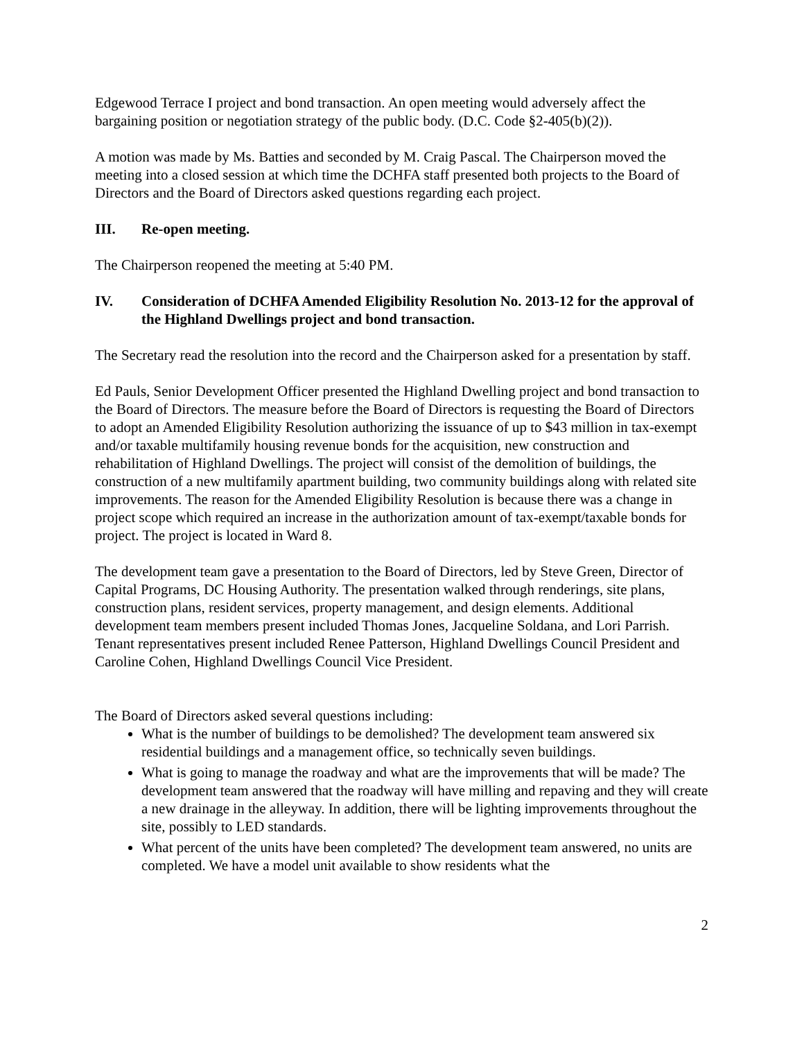Edgewood Terrace I project and bond transaction. An open meeting would adversely affect the bargaining position or negotiation strategy of the public body. (D.C. Code §2-405(b)(2)).
A motion was made by Ms. Batties and seconded by M. Craig Pascal. The Chairperson moved the meeting into a closed session at which time the DCHFA staff presented both projects to the Board of Directors and the Board of Directors asked questions regarding each project.
III. Re-open meeting.
The Chairperson reopened the meeting at 5:40 PM.
IV. Consideration of DCHFA Amended Eligibility Resolution No. 2013-12 for the approval of the Highland Dwellings project and bond transaction.
The Secretary read the resolution into the record and the Chairperson asked for a presentation by staff.
Ed Pauls, Senior Development Officer presented the Highland Dwelling project and bond transaction to the Board of Directors. The measure before the Board of Directors is requesting the Board of Directors to adopt an Amended Eligibility Resolution authorizing the issuance of up to $43 million in tax-exempt and/or taxable multifamily housing revenue bonds for the acquisition, new construction and rehabilitation of Highland Dwellings. The project will consist of the demolition of buildings, the construction of a new multifamily apartment building, two community buildings along with related site improvements. The reason for the Amended Eligibility Resolution is because there was a change in project scope which required an increase in the authorization amount of tax-exempt/taxable bonds for project. The project is located in Ward 8.
The development team gave a presentation to the Board of Directors, led by Steve Green, Director of Capital Programs, DC Housing Authority. The presentation walked through renderings, site plans, construction plans, resident services, property management, and design elements. Additional development team members present included Thomas Jones, Jacqueline Soldana, and Lori Parrish. Tenant representatives present included Renee Patterson, Highland Dwellings Council President and Caroline Cohen, Highland Dwellings Council Vice President.
The Board of Directors asked several questions including:
What is the number of buildings to be demolished? The development team answered six residential buildings and a management office, so technically seven buildings.
What is going to manage the roadway and what are the improvements that will be made? The development team answered that the roadway will have milling and repaving and they will create a new drainage in the alleyway. In addition, there will be lighting improvements throughout the site, possibly to LED standards.
What percent of the units have been completed? The development team answered, no units are completed. We have a model unit available to show residents what the
2